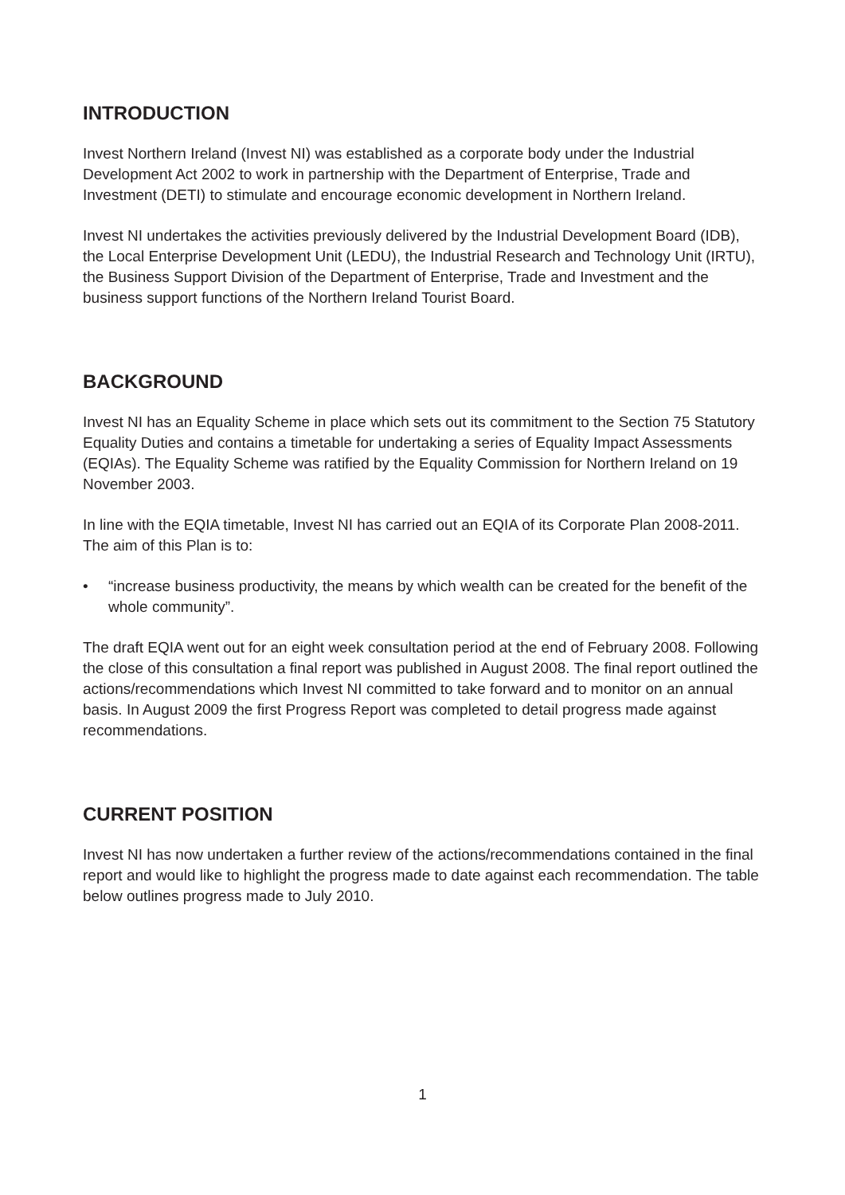INTRODUCTION
Invest Northern Ireland (Invest NI) was established as a corporate body under the Industrial Development Act 2002 to work in partnership with the Department of Enterprise, Trade and Investment (DETI) to stimulate and encourage economic development in Northern Ireland.
Invest NI undertakes the activities previously delivered by the Industrial Development Board (IDB), the Local Enterprise Development Unit (LEDU), the Industrial Research and Technology Unit (IRTU), the Business Support Division of the Department of Enterprise, Trade and Investment and the business support functions of the Northern Ireland Tourist Board.
BACKGROUND
Invest NI has an Equality Scheme in place which sets out its commitment to the Section 75 Statutory Equality Duties and contains a timetable for undertaking a series of Equality Impact Assessments (EQIAs). The Equality Scheme was ratified by the Equality Commission for Northern Ireland on 19 November 2003.
In line with the EQIA timetable, Invest NI has carried out an EQIA of its Corporate Plan 2008-2011. The aim of this Plan is to:
• “increase business productivity, the means by which wealth can be created for the benefit of the whole community”.
The draft EQIA went out for an eight week consultation period at the end of February 2008. Following the close of this consultation a final report was published in August 2008. The final report outlined the actions/recommendations which Invest NI committed to take forward and to monitor on an annual basis. In August 2009 the first Progress Report was completed to detail progress made against recommendations.
CURRENT POSITION
Invest NI has now undertaken a further review of the actions/recommendations contained in the final report and would like to highlight the progress made to date against each recommendation. The table below outlines progress made to July 2010.
1